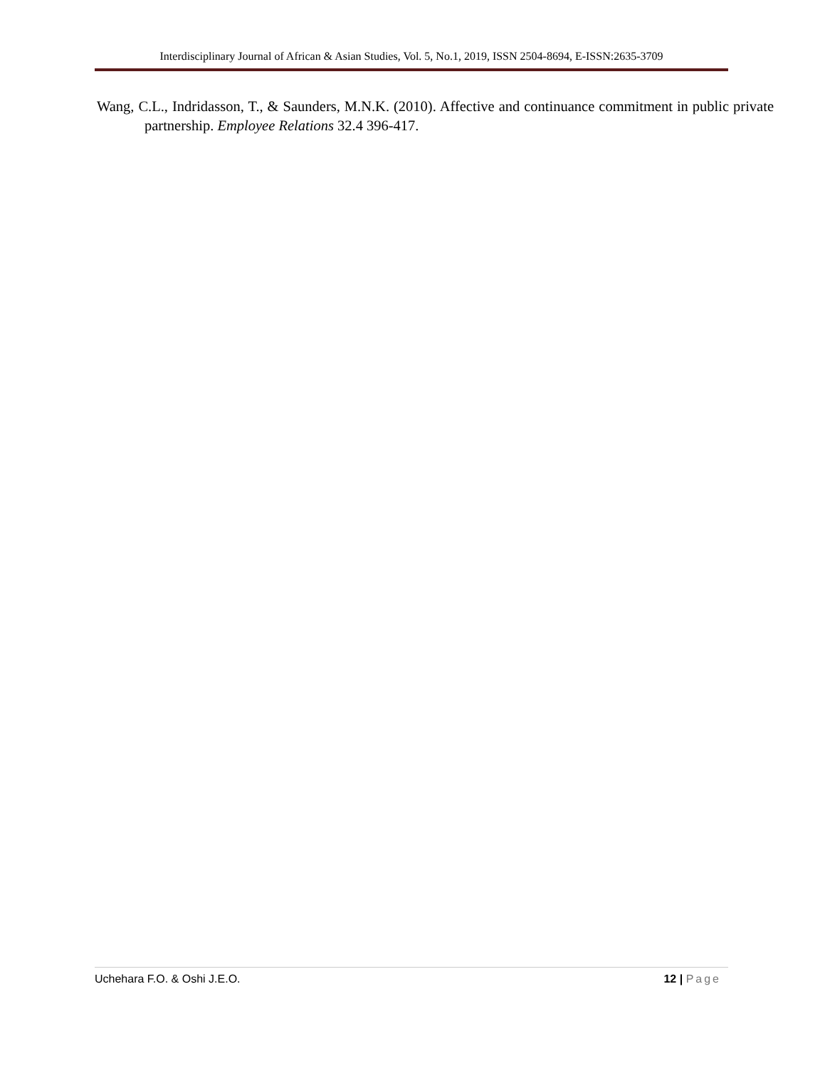Interdisciplinary Journal of African & Asian Studies, Vol. 5, No.1, 2019, ISSN 2504-8694, E-ISSN:2635-3709
Wang, C.L., Indridasson, T., & Saunders, M.N.K. (2010). Affective and continuance commitment in public private partnership. Employee Relations 32.4 396-417.
Uchehara F.O. & Oshi J.E.O. 12 | Page